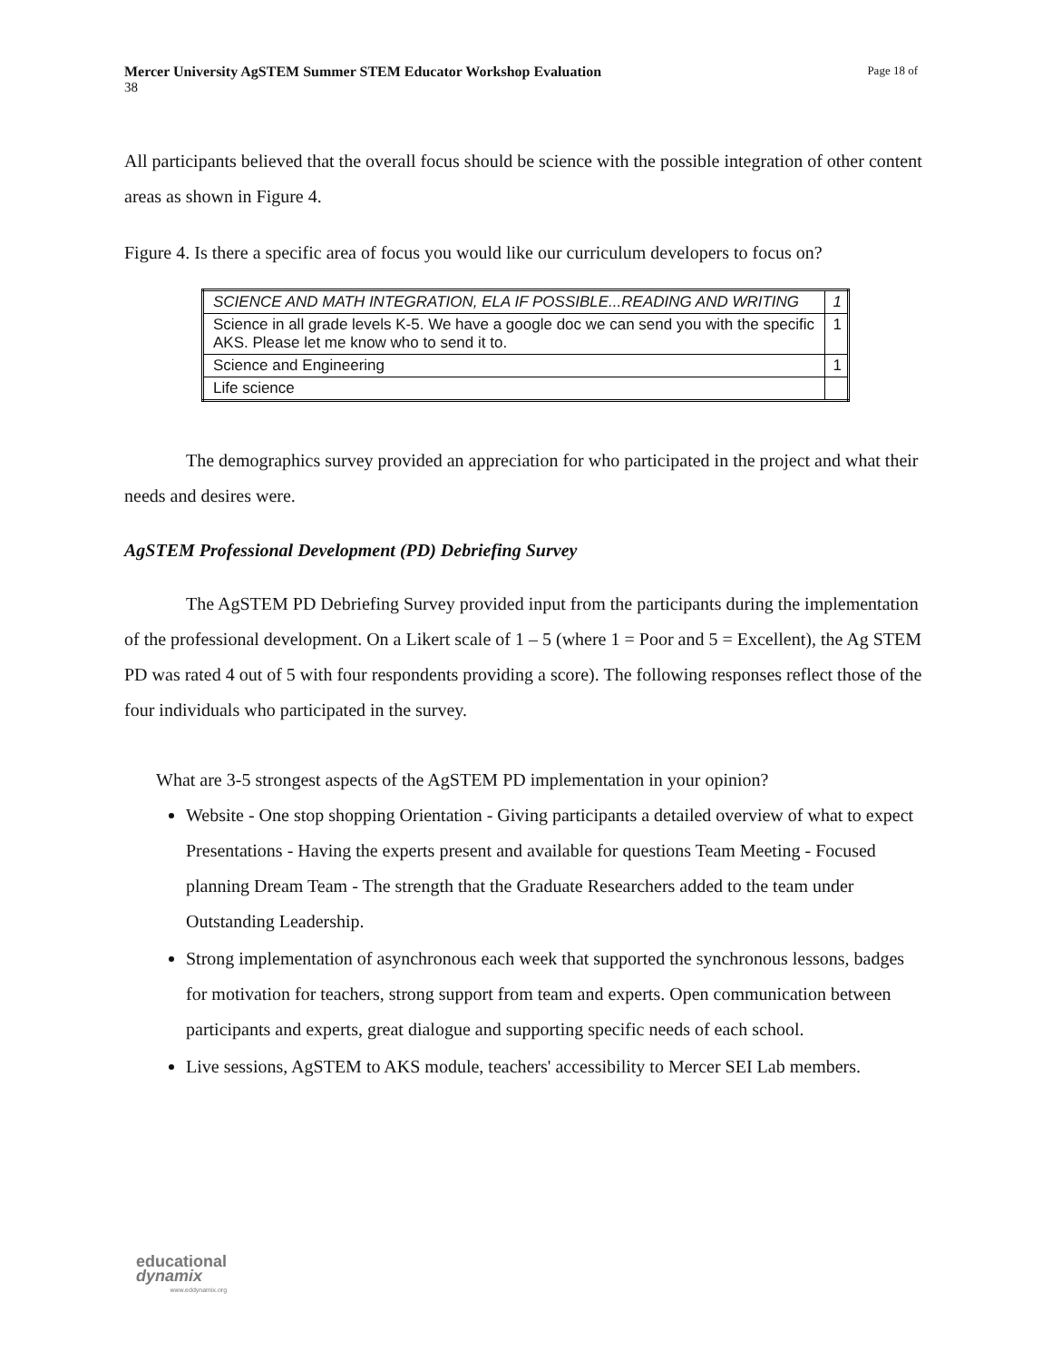Page 18 of Mercer University AgSTEM Summer STEM Educator Workshop Evaluation
38
All participants believed that the overall focus should be science with the possible integration of other content areas as shown in Figure 4.
Figure 4. Is there a specific area of focus you would like our curriculum developers to focus on?
| SCIENCE AND MATH INTEGRATION, ELA IF POSSIBLE...READING AND WRITING | 1 |
| Science in all grade levels K-5. We have a google doc we can send you with the specific AKS. Please let me know who to send it to. | 1 |
| Science and Engineering | 1 |
| Life science | |
The demographics survey provided an appreciation for who participated in the project and what their needs and desires were.
AgSTEM Professional Development (PD) Debriefing Survey
The AgSTEM PD Debriefing Survey provided input from the participants during the implementation of the professional development. On a Likert scale of 1 – 5 (where 1 = Poor and 5 = Excellent), the Ag STEM PD was rated 4 out of 5 with four respondents providing a score). The following responses reflect those of the four individuals who participated in the survey.
What are 3-5 strongest aspects of the AgSTEM PD implementation in your opinion?
Website - One stop shopping Orientation - Giving participants a detailed overview of what to expect Presentations - Having the experts present and available for questions Team Meeting - Focused planning Dream Team - The strength that the Graduate Researchers added to the team under Outstanding Leadership.
Strong implementation of asynchronous each week that supported the synchronous lessons, badges for motivation for teachers, strong support from team and experts. Open communication between participants and experts, great dialogue and supporting specific needs of each school.
Live sessions, AgSTEM to AKS module, teachers' accessibility to Mercer SEI Lab members.
educational
dynamix
www.eddynamix.org